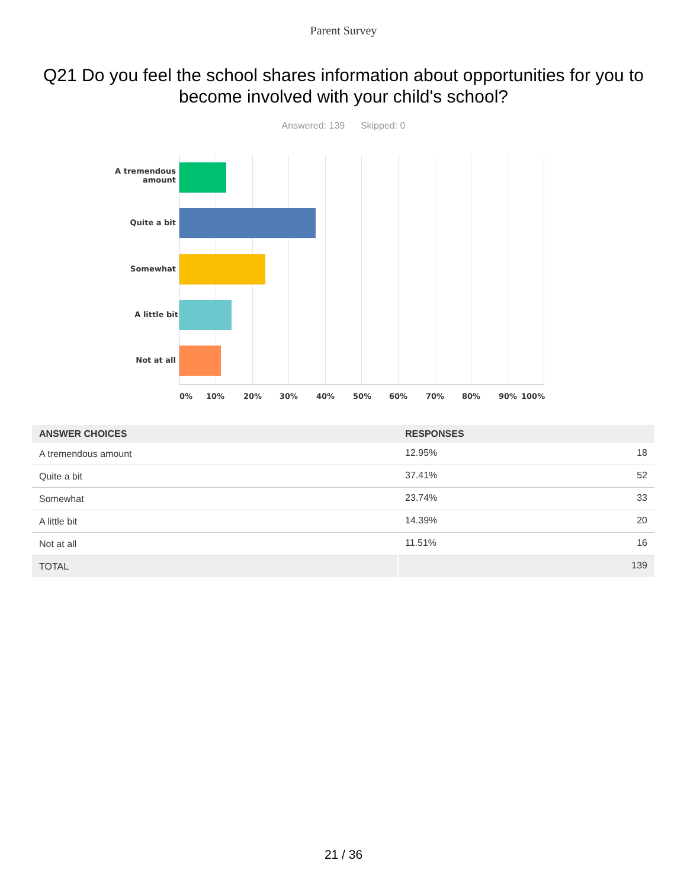Parent Survey
Q21 Do you feel the school shares information about opportunities for you to become involved with your child's school?
Answered: 139 Skipped: 0
A tremendous amount
Quite a bit
Somewhat
A little bit
Not at all
0% 10% 20% 30% 40% 50% 60% 70% 80% 90% 100%
| ANSWER CHOICES | RESPONSES | |
| --- | --- | --- |
| A tremendous amount | 12.95% | 18 |
| Quite a bit | 37.41% | 52 |
| Somewhat | 23.74% | 33 |
| A little bit | 14.39% | 20 |
| Not at all | 11.51% | 16 |
| TOTAL | | 139 |
21 / 36